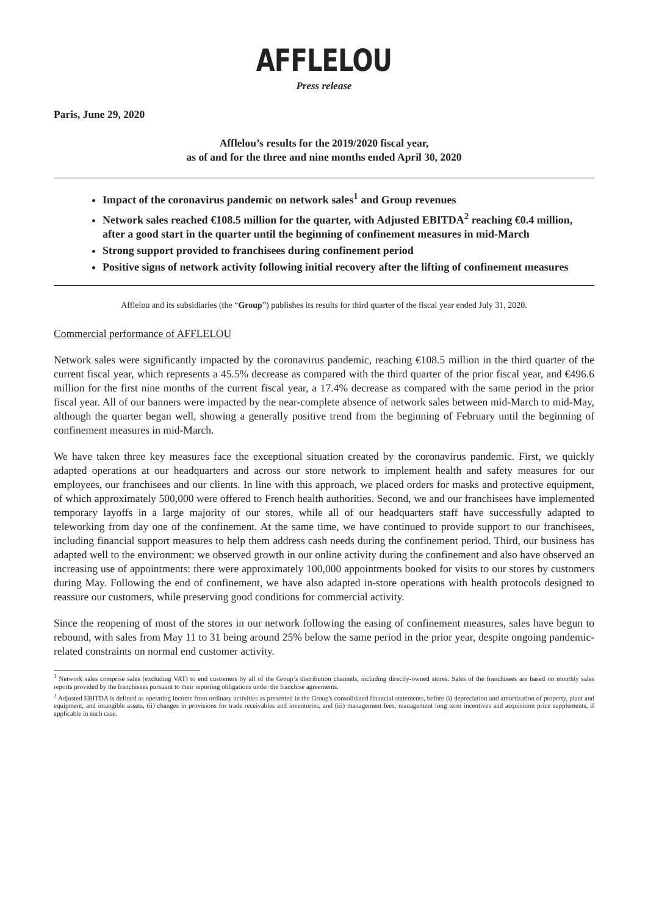AFFLELOU
Press release
Paris, June 29, 2020
Afflelou’s results for the 2019/2020 fiscal year,
as of and for the three and nine months ended April 30, 2020
Impact of the coronavirus pandemic on network sales<sup>1</sup> and Group revenues
Network sales reached €108.5 million for the quarter, with Adjusted EBITDA<sup>2</sup> reaching €0.4 million, after a good start in the quarter until the beginning of confinement measures in mid-March
Strong support provided to franchisees during confinement period
Positive signs of network activity following initial recovery after the lifting of confinement measures
Afflelou and its subsidiaries (the “Group”) publishes its results for third quarter of the fiscal year ended July 31, 2020.
Commercial performance of AFFLELOU
Network sales were significantly impacted by the coronavirus pandemic, reaching €108.5 million in the third quarter of the current fiscal year, which represents a 45.5% decrease as compared with the third quarter of the prior fiscal year, and €496.6 million for the first nine months of the current fiscal year, a 17.4% decrease as compared with the same period in the prior fiscal year. All of our banners were impacted by the near-complete absence of network sales between mid-March to mid-May, although the quarter began well, showing a generally positive trend from the beginning of February until the beginning of confinement measures in mid-March.
We have taken three key measures face the exceptional situation created by the coronavirus pandemic. First, we quickly adapted operations at our headquarters and across our store network to implement health and safety measures for our employees, our franchisees and our clients. In line with this approach, we placed orders for masks and protective equipment, of which approximately 500,000 were offered to French health authorities. Second, we and our franchisees have implemented temporary layoffs in a large majority of our stores, while all of our headquarters staff have successfully adapted to teleworking from day one of the confinement. At the same time, we have continued to provide support to our franchisees, including financial support measures to help them address cash needs during the confinement period. Third, our business has adapted well to the environment: we observed growth in our online activity during the confinement and also have observed an increasing use of appointments: there were approximately 100,000 appointments booked for visits to our stores by customers during May. Following the end of confinement, we have also adapted in-store operations with health protocols designed to reassure our customers, while preserving good conditions for commercial activity.
Since the reopening of most of the stores in our network following the easing of confinement measures, sales have begun to rebound, with sales from May 11 to 31 being around 25% below the same period in the prior year, despite ongoing pandemic-related constraints on normal end customer activity.
<sup>1</sup> Network sales comprise sales (excluding VAT) to end customers by all of the Group’s distribution channels, including directly-owned stores. Sales of the franchisees are based on monthly sales reports provided by the franchisees pursuant to their reporting obligations under the franchise agreements.
<sup>2</sup> Adjusted EBITDA is defined as operating income from ordinary activities as presented in the Group's consolidated financial statements, before (i) depreciation and amortization of property, plant and equipment, and intangible assets, (ii) changes in provisions for trade receivables and inventories, and (iii) management fees, management long term incentives and acquisition price supplements, if applicable in each case.